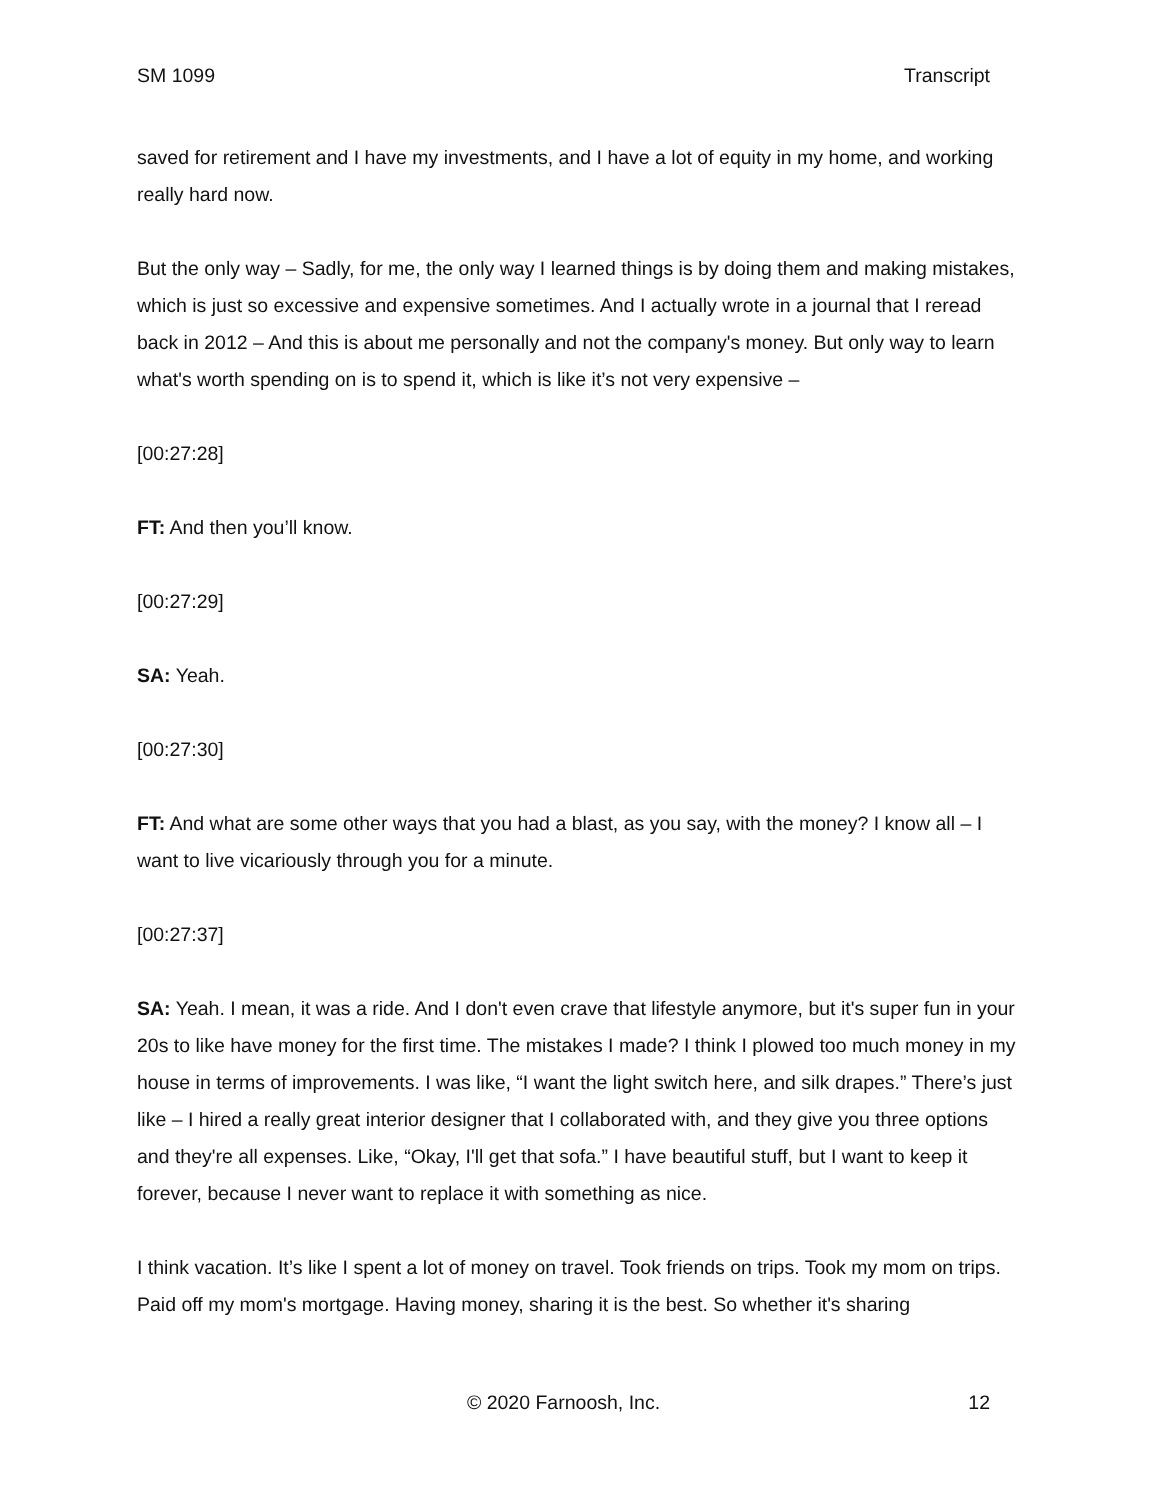SM 1099 Transcript
saved for retirement and I have my investments, and I have a lot of equity in my home, and working really hard now.
But the only way – Sadly, for me, the only way I learned things is by doing them and making mistakes, which is just so excessive and expensive sometimes. And I actually wrote in a journal that I reread back in 2012 – And this is about me personally and not the company's money. But only way to learn what's worth spending on is to spend it, which is like it’s not very expensive –
[00:27:28]
FT: And then you’ll know.
[00:27:29]
SA: Yeah.
[00:27:30]
FT: And what are some other ways that you had a blast, as you say, with the money? I know all – I want to live vicariously through you for a minute.
[00:27:37]
SA: Yeah. I mean, it was a ride. And I don't even crave that lifestyle anymore, but it's super fun in your 20s to like have money for the first time. The mistakes I made? I think I plowed too much money in my house in terms of improvements. I was like, “I want the light switch here, and silk drapes.” There’s just like – I hired a really great interior designer that I collaborated with, and they give you three options and they're all expenses. Like, “Okay, I'll get that sofa.” I have beautiful stuff, but I want to keep it forever, because I never want to replace it with something as nice.
I think vacation. It’s like I spent a lot of money on travel. Took friends on trips. Took my mom on trips. Paid off my mom's mortgage. Having money, sharing it is the best. So whether it's sharing
© 2020 Farnoosh, Inc. 12